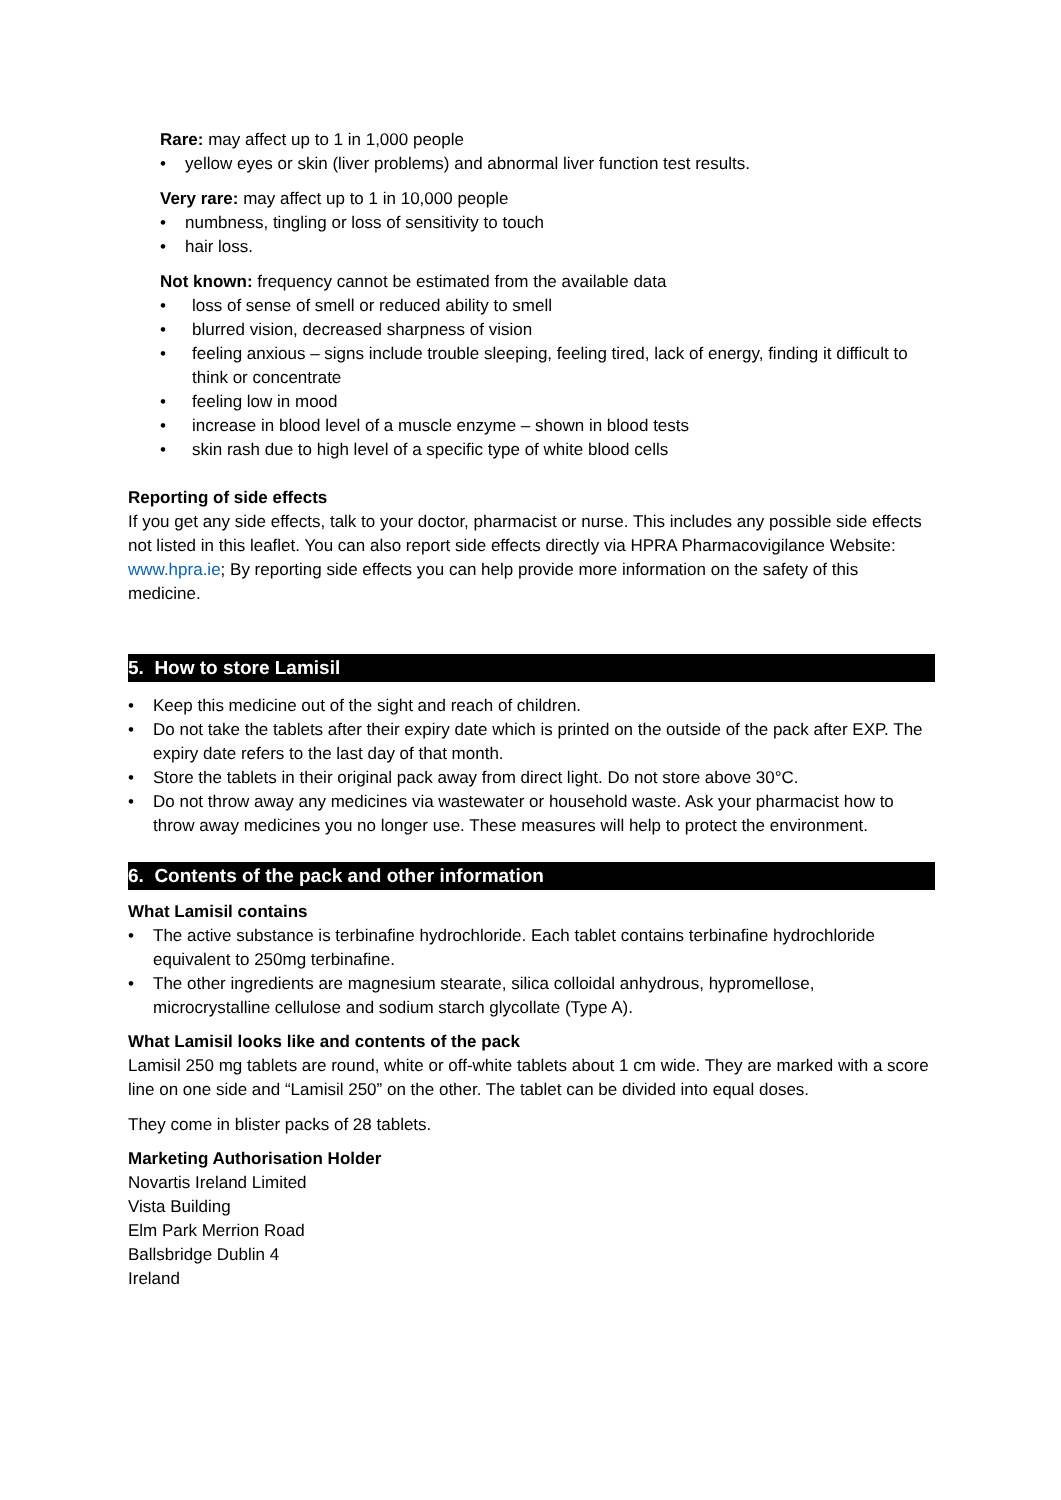Rare: may affect up to 1 in 1,000 people
• yellow eyes or skin (liver problems) and abnormal liver function test results.
Very rare: may affect up to 1 in 10,000 people
• numbness, tingling or loss of sensitivity to touch
• hair loss.
Not known: frequency cannot be estimated from the available data
• loss of sense of smell or reduced ability to smell
• blurred vision, decreased sharpness of vision
• feeling anxious – signs include trouble sleeping, feeling tired, lack of energy, finding it difficult to think or concentrate
• feeling low in mood
• increase in blood level of a muscle enzyme – shown in blood tests
• skin rash due to high level of a specific type of white blood cells
Reporting of side effects
If you get any side effects, talk to your doctor, pharmacist or nurse. This includes any possible side effects not listed in this leaflet. You can also report side effects directly via HPRA Pharmacovigilance Website: www.hpra.ie; By reporting side effects you can help provide more information on the safety of this medicine.
5. How to store Lamisil
• Keep this medicine out of the sight and reach of children.
• Do not take the tablets after their expiry date which is printed on the outside of the pack after EXP. The expiry date refers to the last day of that month.
• Store the tablets in their original pack away from direct light. Do not store above 30°C.
• Do not throw away any medicines via wastewater or household waste. Ask your pharmacist how to throw away medicines you no longer use. These measures will help to protect the environment.
6. Contents of the pack and other information
What Lamisil contains
• The active substance is terbinafine hydrochloride. Each tablet contains terbinafine hydrochloride equivalent to 250mg terbinafine.
• The other ingredients are magnesium stearate, silica colloidal anhydrous, hypromellose, microcrystalline cellulose and sodium starch glycollate (Type A).
What Lamisil looks like and contents of the pack
Lamisil 250 mg tablets are round, white or off-white tablets about 1 cm wide. They are marked with a score line on one side and “Lamisil 250” on the other. The tablet can be divided into equal doses.
They come in blister packs of 28 tablets.
Marketing Authorisation Holder
Novartis Ireland Limited
Vista Building
Elm Park Merrion Road
Ballsbridge Dublin 4
Ireland